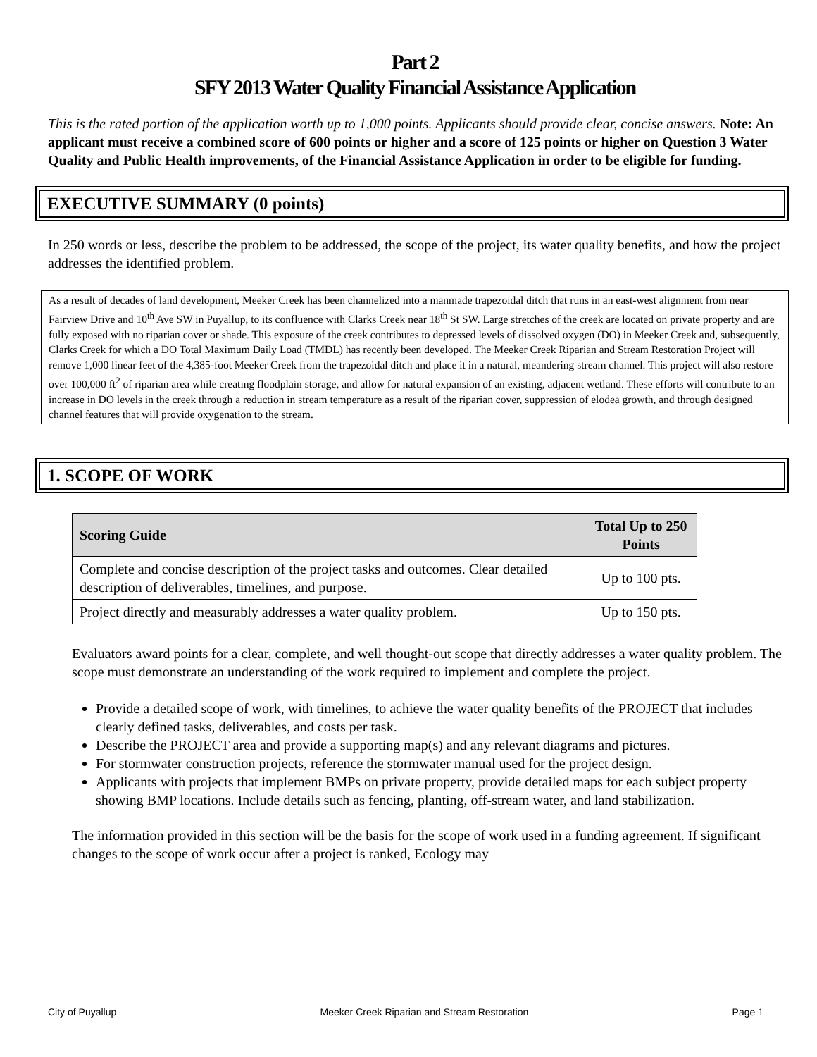Part 2
SFY 2013 Water Quality Financial Assistance Application
This is the rated portion of the application worth up to 1,000 points. Applicants should provide clear, concise answers. Note: An applicant must receive a combined score of 600 points or higher and a score of 125 points or higher on Question 3 Water Quality and Public Health improvements, of the Financial Assistance Application in order to be eligible for funding.
EXECUTIVE SUMMARY (0 points)
In 250 words or less, describe the problem to be addressed, the scope of the project, its water quality benefits, and how the project addresses the identified problem.
As a result of decades of land development, Meeker Creek has been channelized into a manmade trapezoidal ditch that runs in an east-west alignment from near Fairview Drive and 10<sup>th</sup> Ave SW in Puyallup, to its confluence with Clarks Creek near 18<sup>th</sup> St SW. Large stretches of the creek are located on private property and are fully exposed with no riparian cover or shade. This exposure of the creek contributes to depressed levels of dissolved oxygen (DO) in Meeker Creek and, subsequently, Clarks Creek for which a DO Total Maximum Daily Load (TMDL) has recently been developed. The Meeker Creek Riparian and Stream Restoration Project will remove 1,000 linear feet of the 4,385-foot Meeker Creek from the trapezoidal ditch and place it in a natural, meandering stream channel. This project will also restore over 100,000 ft<sup>2</sup> of riparian area while creating floodplain storage, and allow for natural expansion of an existing, adjacent wetland. These efforts will contribute to an increase in DO levels in the creek through a reduction in stream temperature as a result of the riparian cover, suppression of elodea growth, and through designed channel features that will provide oxygenation to the stream.
1. SCOPE OF WORK
| Scoring Guide | Total Up to 250 Points |
| --- | --- |
| Complete and concise description of the project tasks and outcomes. Clear detailed description of deliverables, timelines, and purpose. | Up to 100 pts. |
| Project directly and measurably addresses a water quality problem. | Up to 150 pts. |
Evaluators award points for a clear, complete, and well thought-out scope that directly addresses a water quality problem. The scope must demonstrate an understanding of the work required to implement and complete the project.
Provide a detailed scope of work, with timelines, to achieve the water quality benefits of the PROJECT that includes clearly defined tasks, deliverables, and costs per task.
Describe the PROJECT area and provide a supporting map(s) and any relevant diagrams and pictures.
For stormwater construction projects, reference the stormwater manual used for the project design.
Applicants with projects that implement BMPs on private property, provide detailed maps for each subject property showing BMP locations. Include details such as fencing, planting, off-stream water, and land stabilization.
The information provided in this section will be the basis for the scope of work used in a funding agreement. If significant changes to the scope of work occur after a project is ranked, Ecology may
City of Puyallup Meeker Creek Riparian and Stream Restoration Page 1